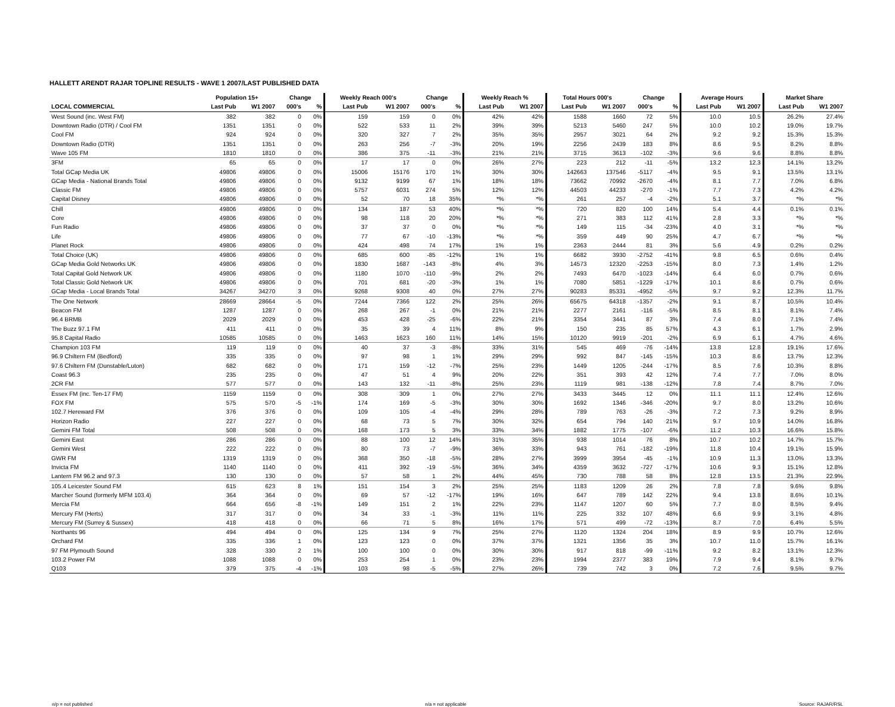HALLETT ARENDT RAJAR TOPLINE RESULTS - WAVE 1 2007/LAST PUBLISHED DATA
| | Population 15+ | | Change | | Weekly Reach 000's | | Change | | Weekly Reach % | | Total Hours 000's | | Change | | Average Hours | | Market Share | |
| --- | --- | --- | --- | --- | --- | --- | --- | --- | --- | --- | --- | --- | --- | --- | --- | --- | --- | --- |
| LOCAL COMMERCIAL | Last Pub | W1 2007 | 000's | % | Last Pub | W1 2007 | 000's | % | Last Pub | W1 2007 | Last Pub | W1 2007 | 000's | % | Last Pub | W1 2007 | Last Pub | W1 2007 |
| West Sound (inc. West FM) | 382 | 382 | 0 | 0% | 159 | 159 | 0 | 0% | 42% | 42% | 1588 | 1660 | 72 | 5% | 10.0 | 10.5 | 26.2% | 27.4% |
| Downtown Radio (DTR) / Cool FM | 1351 | 1351 | 0 | 0% | 522 | 533 | 11 | 2% | 39% | 39% | 5213 | 5460 | 247 | 5% | 10.0 | 10.2 | 19.0% | 19.7% |
| Cool FM | 924 | 924 | 0 | 0% | 320 | 327 | 7 | 2% | 35% | 35% | 2957 | 3021 | 64 | 2% | 9.2 | 9.2 | 15.3% | 15.3% |
| Downtown Radio (DTR) | 1351 | 1351 | 0 | 0% | 263 | 256 | -7 | -3% | 20% | 19% | 2256 | 2439 | 183 | 8% | 8.6 | 9.5 | 8.2% | 8.8% |
| Wave 105 FM | 1810 | 1810 | 0 | 0% | 386 | 375 | -11 | -3% | 21% | 21% | 3715 | 3613 | -102 | -3% | 9.6 | 9.6 | 8.8% | 8.8% |
| 3FM | 65 | 65 | 0 | 0% | 17 | 17 | 0 | 0% | 26% | 27% | 223 | 212 | -11 | -5% | 13.2 | 12.3 | 14.1% | 13.2% |
| Total GCap Media UK | 49806 | 49806 | 0 | 0% | 15006 | 15176 | 170 | 1% | 30% | 30% | 142663 | 137546 | -5117 | -4% | 9.5 | 9.1 | 13.5% | 13.1% |
| GCap Media - National Brands Total | 49806 | 49806 | 0 | 0% | 9132 | 9199 | 67 | 1% | 18% | 18% | 73662 | 70992 | -2670 | -4% | 8.1 | 7.7 | 7.0% | 6.8% |
| Classic FM | 49806 | 49806 | 0 | 0% | 5757 | 6031 | 274 | 5% | 12% | 12% | 44503 | 44233 | -270 | -1% | 7.7 | 7.3 | 4.2% | 4.2% |
| Capital Disney | 49806 | 49806 | 0 | 0% | 52 | 70 | 18 | 35% | *% | *% | 261 | 257 | -4 | -2% | 5.1 | 3.7 | *% | *% |
| Chill | 49806 | 49806 | 0 | 0% | 134 | 187 | 53 | 40% | *% | *% | 720 | 820 | 100 | 14% | 5.4 | 4.4 | 0.1% | 0.1% |
| Core | 49806 | 49806 | 0 | 0% | 98 | 118 | 20 | 20% | *% | *% | 271 | 383 | 112 | 41% | 2.8 | 3.3 | *% | *% |
| Fun Radio | 49806 | 49806 | 0 | 0% | 37 | 37 | 0 | 0% | *% | *% | 149 | 115 | -34 | -23% | 4.0 | 3.1 | *% | *% |
| Life | 49806 | 49806 | 0 | 0% | 77 | 67 | -10 | -13% | *% | *% | 359 | 449 | 90 | 25% | 4.7 | 6.7 | *% | *% |
| Planet Rock | 49806 | 49806 | 0 | 0% | 424 | 498 | 74 | 17% | 1% | 1% | 2363 | 2444 | 81 | 3% | 5.6 | 4.9 | 0.2% | 0.2% |
| Total Choice (UK) | 49806 | 49806 | 0 | 0% | 685 | 600 | -85 | -12% | 1% | 1% | 6682 | 3930 | -2752 | -41% | 9.8 | 6.5 | 0.6% | 0.4% |
| GCap Media Gold Networks UK | 49806 | 49806 | 0 | 0% | 1830 | 1687 | -143 | -8% | 4% | 3% | 14573 | 12320 | -2253 | -15% | 8.0 | 7.3 | 1.4% | 1.2% |
| Total Capital Gold Network UK | 49806 | 49806 | 0 | 0% | 1180 | 1070 | -110 | -9% | 2% | 2% | 7493 | 6470 | -1023 | -14% | 6.4 | 6.0 | 0.7% | 0.6% |
| Total Classic Gold Network UK | 49806 | 49806 | 0 | 0% | 701 | 681 | -20 | -3% | 1% | 1% | 7080 | 5851 | -1229 | -17% | 10.1 | 8.6 | 0.7% | 0.6% |
| GCap Media - Local Brands Total | 34267 | 34270 | 3 | 0% | 9268 | 9308 | 40 | 0% | 27% | 27% | 90283 | 85331 | -4952 | -5% | 9.7 | 9.2 | 12.3% | 11.7% |
| The One Network | 28669 | 28664 | -5 | 0% | 7244 | 7366 | 122 | 2% | 25% | 26% | 65675 | 64318 | -1357 | -2% | 9.1 | 8.7 | 10.5% | 10.4% |
| Beacon FM | 1287 | 1287 | 0 | 0% | 268 | 267 | -1 | 0% | 21% | 21% | 2277 | 2161 | -116 | -5% | 8.5 | 8.1 | 8.1% | 7.4% |
| 96.4 BRMB | 2029 | 2029 | 0 | 0% | 453 | 428 | -25 | -6% | 22% | 21% | 3354 | 3441 | 87 | 3% | 7.4 | 8.0 | 7.1% | 7.4% |
| The Buzz 97.1 FM | 411 | 411 | 0 | 0% | 35 | 39 | 4 | 11% | 8% | 9% | 150 | 235 | 85 | 57% | 4.3 | 6.1 | 1.7% | 2.9% |
| 95.8 Capital Radio | 10585 | 10585 | 0 | 0% | 1463 | 1623 | 160 | 11% | 14% | 15% | 10120 | 9919 | -201 | -2% | 6.9 | 6.1 | 4.7% | 4.6% |
| Champion 103 FM | 119 | 119 | 0 | 0% | 40 | 37 | -3 | -8% | 33% | 31% | 545 | 469 | -76 | -14% | 13.8 | 12.8 | 19.1% | 17.6% |
| 96.9 Chiltern FM (Bedford) | 335 | 335 | 0 | 0% | 97 | 98 | 1 | 1% | 29% | 29% | 992 | 847 | -145 | -15% | 10.3 | 8.6 | 13.7% | 12.3% |
| 97.6 Chiltern FM (Dunstable/Luton) | 682 | 682 | 0 | 0% | 171 | 159 | -12 | -7% | 25% | 23% | 1449 | 1205 | -244 | -17% | 8.5 | 7.6 | 10.3% | 8.8% |
| Coast 96.3 | 235 | 235 | 0 | 0% | 47 | 51 | 4 | 9% | 20% | 22% | 351 | 393 | 42 | 12% | 7.4 | 7.7 | 7.0% | 8.0% |
| 2CR FM | 577 | 577 | 0 | 0% | 143 | 132 | -11 | -8% | 25% | 23% | 1119 | 981 | -138 | -12% | 7.8 | 7.4 | 8.7% | 7.0% |
| Essex FM (inc. Ten-17 FM) | 1159 | 1159 | 0 | 0% | 308 | 309 | 1 | 0% | 27% | 27% | 3433 | 3445 | 12 | 0% | 11.1 | 11.1 | 12.4% | 12.6% |
| FOX FM | 575 | 570 | -5 | -1% | 174 | 169 | -5 | -3% | 30% | 30% | 1692 | 1346 | -346 | -20% | 9.7 | 8.0 | 13.2% | 10.6% |
| 102.7 Hereward FM | 376 | 376 | 0 | 0% | 109 | 105 | -4 | -4% | 29% | 28% | 789 | 763 | -26 | -3% | 7.2 | 7.3 | 9.2% | 8.9% |
| Horizon Radio | 227 | 227 | 0 | 0% | 68 | 73 | 5 | 7% | 30% | 32% | 654 | 794 | 140 | 21% | 9.7 | 10.9 | 14.0% | 16.8% |
| Gemini FM Total | 508 | 508 | 0 | 0% | 168 | 173 | 5 | 3% | 33% | 34% | 1882 | 1775 | -107 | -6% | 11.2 | 10.3 | 16.6% | 15.8% |
| Gemini East | 286 | 286 | 0 | 0% | 88 | 100 | 12 | 14% | 31% | 35% | 938 | 1014 | 76 | 8% | 10.7 | 10.2 | 14.7% | 15.7% |
| Gemini West | 222 | 222 | 0 | 0% | 80 | 73 | -7 | -9% | 36% | 33% | 943 | 761 | -182 | -19% | 11.8 | 10.4 | 19.1% | 15.9% |
| GWR FM | 1319 | 1319 | 0 | 0% | 368 | 350 | -18 | -5% | 28% | 27% | 3999 | 3954 | -45 | -1% | 10.9 | 11.3 | 13.0% | 13.3% |
| Invicta FM | 1140 | 1140 | 0 | 0% | 411 | 392 | -19 | -5% | 36% | 34% | 4359 | 3632 | -727 | -17% | 10.6 | 9.3 | 15.1% | 12.8% |
| Lantern FM 96.2 and 97.3 | 130 | 130 | 0 | 0% | 57 | 58 | 1 | 2% | 44% | 45% | 730 | 788 | 58 | 8% | 12.8 | 13.5 | 21.3% | 22.9% |
| 105.4 Leicester Sound FM | 615 | 623 | 8 | 1% | 151 | 154 | 3 | 2% | 25% | 25% | 1183 | 1209 | 26 | 2% | 7.8 | 7.8 | 9.6% | 9.8% |
| Marcher Sound (formerly MFM 103.4) | 364 | 364 | 0 | 0% | 69 | 57 | -12 | -17% | 19% | 16% | 647 | 789 | 142 | 22% | 9.4 | 13.8 | 8.6% | 10.1% |
| Mercia FM | 664 | 656 | -8 | -1% | 149 | 151 | 2 | 1% | 22% | 23% | 1147 | 1207 | 60 | 5% | 7.7 | 8.0 | 8.5% | 9.4% |
| Mercury FM (Herts) | 317 | 317 | 0 | 0% | 34 | 33 | -1 | -3% | 11% | 11% | 225 | 332 | 107 | 48% | 6.6 | 9.9 | 3.1% | 4.8% |
| Mercury FM (Surrey & Sussex) | 418 | 418 | 0 | 0% | 66 | 71 | 5 | 8% | 16% | 17% | 571 | 499 | -72 | -13% | 8.7 | 7.0 | 6.4% | 5.5% |
| Northants 96 | 494 | 494 | 0 | 0% | 125 | 134 | 9 | 7% | 25% | 27% | 1120 | 1324 | 204 | 18% | 8.9 | 9.9 | 10.7% | 12.6% |
| Orchard FM | 335 | 336 | 1 | 0% | 123 | 123 | 0 | 0% | 37% | 37% | 1321 | 1356 | 35 | 3% | 10.7 | 11.0 | 15.7% | 16.1% |
| 97 FM Plymouth Sound | 328 | 330 | 2 | 1% | 100 | 100 | 0 | 0% | 30% | 30% | 917 | 818 | -99 | -11% | 9.2 | 8.2 | 13.1% | 12.3% |
| 103.2 Power FM | 1088 | 1088 | 0 | 0% | 253 | 254 | 1 | 0% | 23% | 23% | 1994 | 2377 | 383 | 19% | 7.9 | 9.4 | 8.1% | 9.7% |
| Q103 | 379 | 375 | -4 | -1% | 103 | 98 | -5 | -5% | 27% | 26% | 739 | 742 | 3 | 0% | 7.2 | 7.6 | 9.5% | 9.7% |
n/p = not published n/a = not applicable Source: RAJAR/RSL